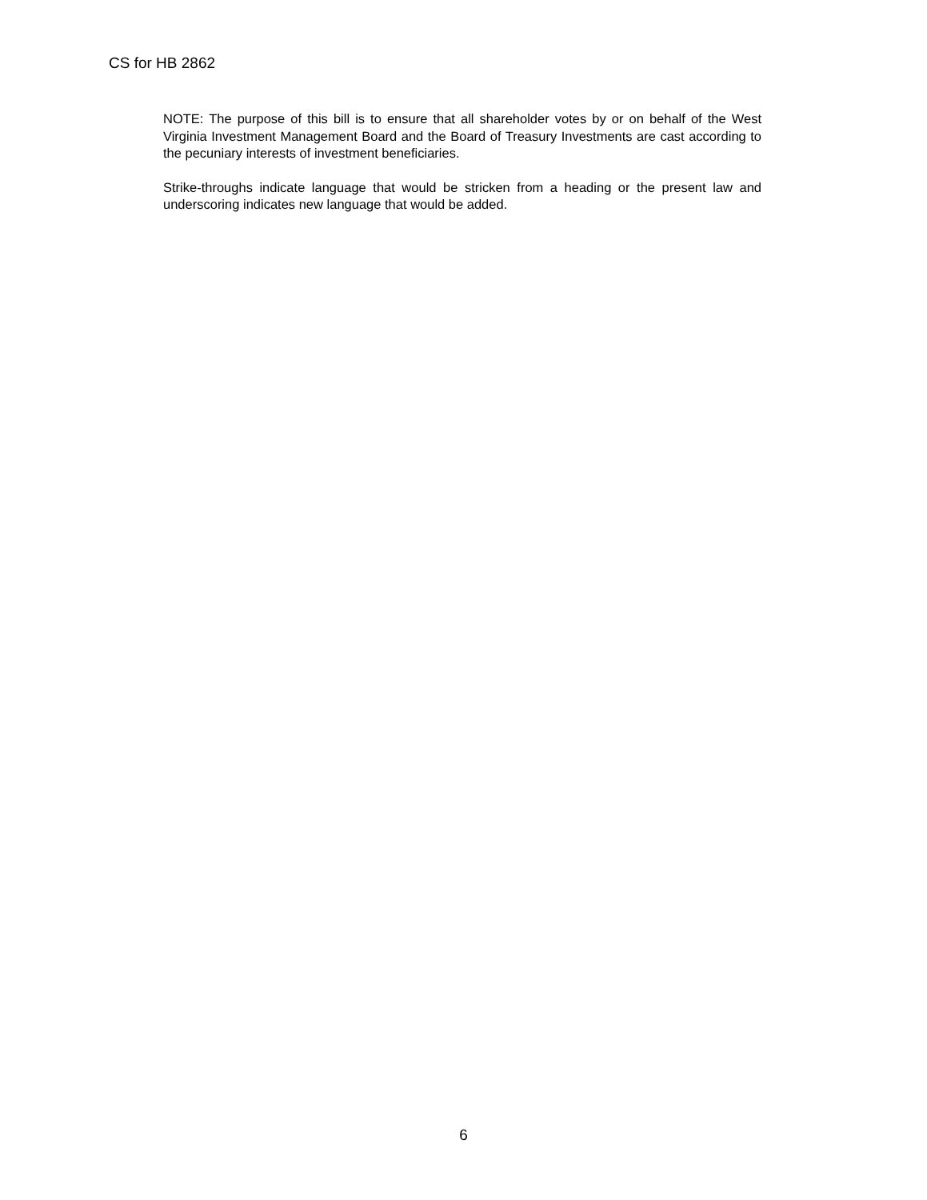CS for HB 2862
NOTE: The purpose of this bill is to ensure that all shareholder votes by or on behalf of the West Virginia Investment Management Board and the Board of Treasury Investments are cast according to the pecuniary interests of investment beneficiaries.
Strike-throughs indicate language that would be stricken from a heading or the present law and underscoring indicates new language that would be added.
6